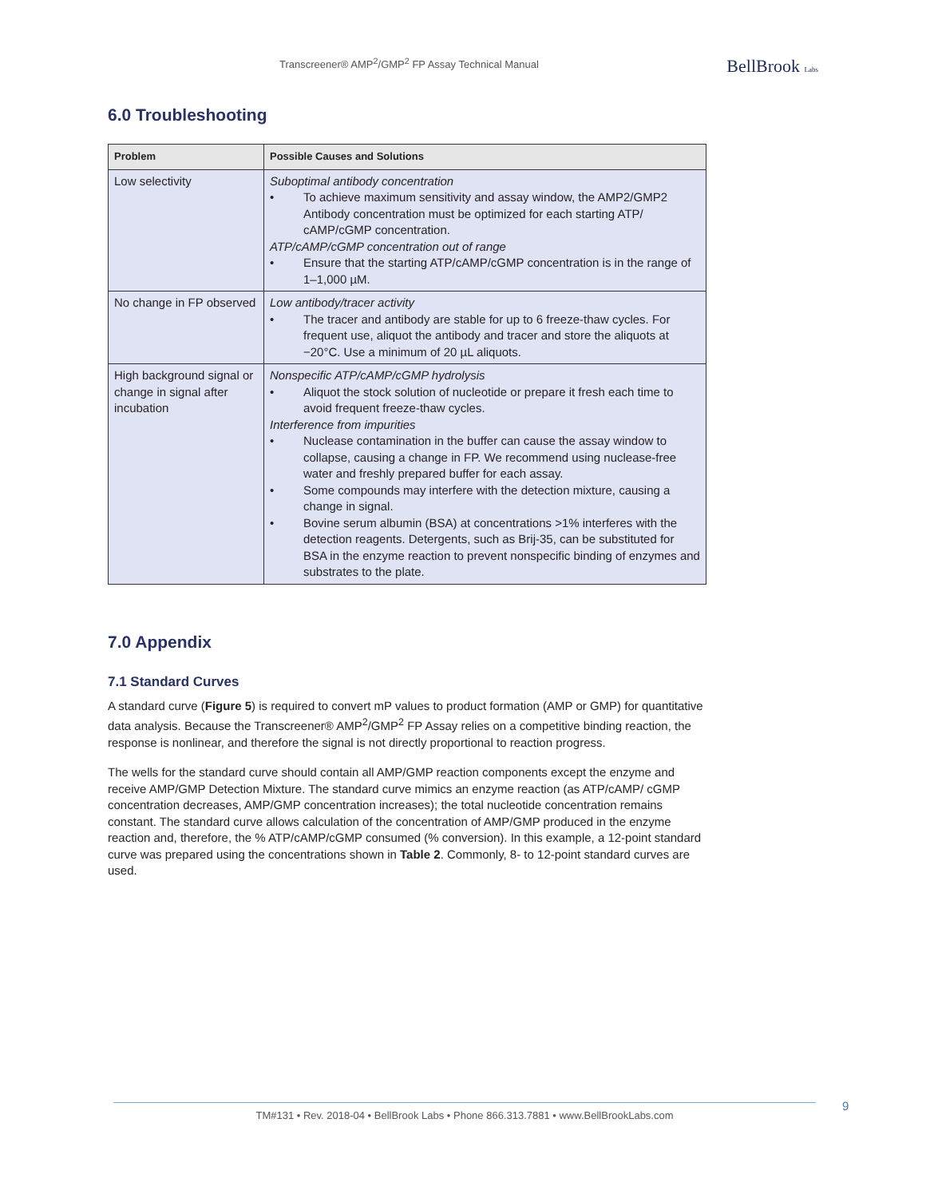Transcreener® AMP<sup>2</sup>/GMP<sup>2</sup> FP Assay Technical Manual
BellBrook Labs
6.0 Troubleshooting
| Problem | Possible Causes and Solutions |
| --- | --- |
| Low selectivity | Suboptimal antibody concentration • To achieve maximum sensitivity and assay window, the AMP2/GMP2 Antibody concentration must be optimized for each starting ATP/ cAMP/cGMP concentration. ATP/cAMP/cGMP concentration out of range • Ensure that the starting ATP/cAMP/cGMP concentration is in the range of 1–1,000 µM. |
| No change in FP observed | Low antibody/tracer activity • The tracer and antibody are stable for up to 6 freeze-thaw cycles. For frequent use, aliquot the antibody and tracer and store the aliquots at −20°C. Use a minimum of 20 µL aliquots. |
| High background signal or change in signal after incubation | Nonspecific ATP/cAMP/cGMP hydrolysis • Aliquot the stock solution of nucleotide or prepare it fresh each time to avoid frequent freeze-thaw cycles. Interference from impurities • Nuclease contamination in the buffer can cause the assay window to collapse, causing a change in FP. We recommend using nuclease-free water and freshly prepared buffer for each assay. • Some compounds may interfere with the detection mixture, causing a change in signal. • Bovine serum albumin (BSA) at concentrations >1% interferes with the detection reagents. Detergents, such as Brij-35, can be substituted for BSA in the enzyme reaction to prevent nonspecific binding of enzymes and substrates to the plate. |
7.0 Appendix
7.1 Standard Curves
A standard curve (Figure 5) is required to convert mP values to product formation (AMP or GMP) for quantitative data analysis. Because the Transcreener® AMP<sup>2</sup>/GMP<sup>2</sup> FP Assay relies on a competitive binding reaction, the response is nonlinear, and therefore the signal is not directly proportional to reaction progress.
The wells for the standard curve should contain all AMP/GMP reaction components except the enzyme and receive AMP/GMP Detection Mixture. The standard curve mimics an enzyme reaction (as ATP/cAMP/ cGMP concentration decreases, AMP/GMP concentration increases); the total nucleotide concentration remains constant. The standard curve allows calculation of the concentration of AMP/GMP produced in the enzyme reaction and, therefore, the % ATP/cAMP/cGMP consumed (% conversion). In this example, a 12-point standard curve was prepared using the concentrations shown in Table 2. Commonly, 8- to 12-point standard curves are used.
TM#131 • Rev. 2018-04 • BellBrook Labs • Phone 866.313.7881 • www.BellBrookLabs.com 9